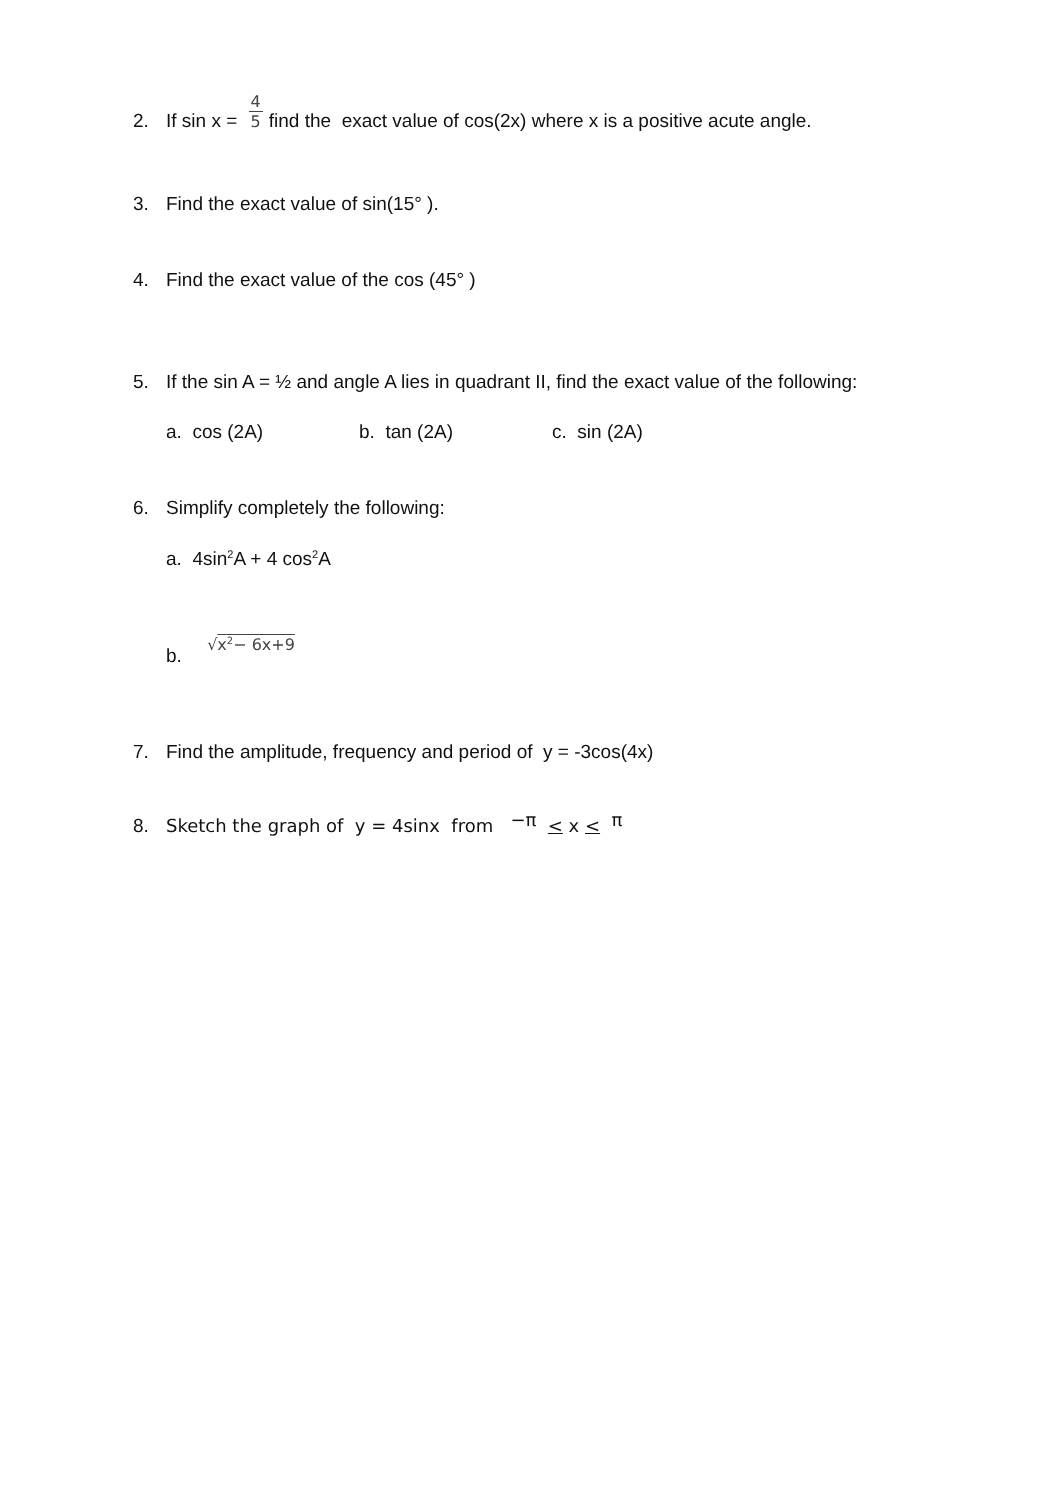2. If sin x = 4 5 find the exact value of cos(2x) where x is a positive acute angle.
3. Find the exact value of sin(15° ).
4. Find the exact value of the cos (45° )
5. If the sin A = ½ and angle A lies in quadrant II, find the exact value of the following:
a. cos (2A) b. tan (2A) c. sin (2A)
6. Simplify completely the following:
a. 4sin<sup>2</sup>A + 4 cos<sup>2</sup>A
b. √x<sup>2</sup>− 6x+9
7. Find the amplitude, frequency and period of y = -3cos(4x)
8. Sketch the graph of y = 4sinx from −π < x < π